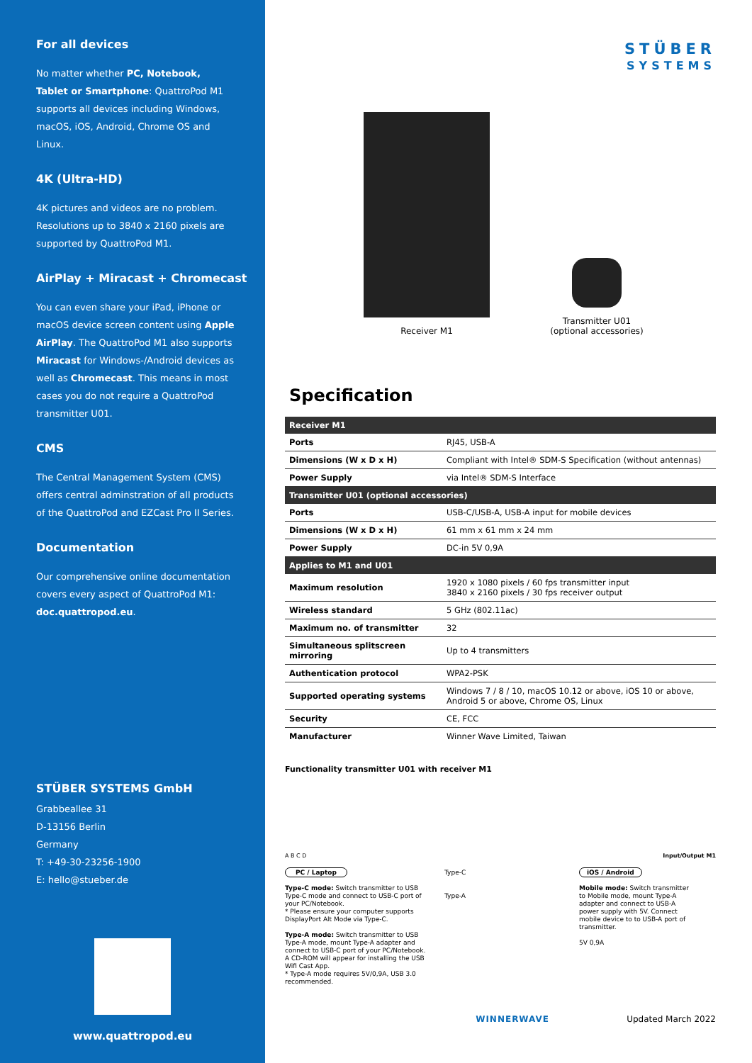For all devices
No matter whether PC, Notebook, Tablet or Smartphone: QuattroPod M1 supports all devices including Windows, macOS, iOS, Android, Chrome OS and Linux.
4K (Ultra-HD)
4K pictures and videos are no problem. Resolutions up to 3840 x 2160 pixels are supported by QuattroPod M1.
AirPlay + Miracast + Chromecast
You can even share your iPad, iPhone or macOS device screen content using Apple AirPlay. The QuattroPod M1 also supports Miracast for Windows-/Android devices as well as Chromecast. This means in most cases you do not require a QuattroPod transmitter U01.
CMS
The Central Management System (CMS) offers central adminstration of all products of the QuattroPod and EZCast Pro II Series.
Documentation
Our comprehensive online documentation covers every aspect of QuattroPod M1: doc.quattropod.eu.
STÜBER SYSTEMS GmbH
Grabbeallee 31
D-13156 Berlin
Germany
T: +49-30-23256-1900
E: hello@stueber.de
www.quattropod.eu
STÜBER
SYSTEMS
Receiver M1
Transmitter U01
(optional accessories)
Specification
| Receiver M1 | |
| --- | --- |
| Ports | RJ45, USB-A |
| Dimensions (W x D x H) | Compliant with Intel® SDM-S Specification (without antennas) |
| Power Supply | via Intel® SDM-S Interface |
| Transmitter U01 (optional accessories) | |
| Ports | USB-C/USB-A, USB-A input for mobile devices |
| Dimensions (W x D x H) | 61 mm x 61 mm x 24 mm |
| Power Supply | DC-in 5V 0,9A |
| Applies to M1 and U01 | |
| Maximum resolution | 1920 x 1080 pixels / 60 fps transmitter input 3840 x 2160 pixels / 30 fps receiver output |
| Wireless standard | 5 GHz (802.11ac) |
| Maximum no. of transmitter | 32 |
| Simultaneous splitscreen mirroring | Up to 4 transmitters |
| Authentication protocol | WPA2-PSK |
| Supported operating systems | Windows 7 / 8 / 10, macOS 10.12 or above, iOS 10 or above, Android 5 or above, Chrome OS, Linux |
| Security | CE, FCC |
| Manufacturer | Winner Wave Limited, Taiwan |
Functionality transmitter U01 with receiver M1
A B C D Input/Output M1
PC / Laptop
Type-C mode: Switch transmitter to USB Type-C mode and connect to USB-C port of your PC/Notebook.
* Please ensure your computer supports DisplayPort Alt Mode via Type-C.
Type-A mode: Switch transmitter to USB Type-A mode, mount Type-A adapter and connect to USB-C port of your PC/Notebook. A CD-ROM will appear for installing the USB Wifi Cast App.
* Type-A mode requires 5V/0,9A, USB 3.0 recommended.
Type-C
Type-A
iOS / Android
Mobile mode: Switch transmitter to Mobile mode, mount Type-A adapter and connect to USB-A power supply with 5V. Connect mobile device to to USB-A port of transmitter.
5V 0,9A
WINNERWAVE Updated March 2022